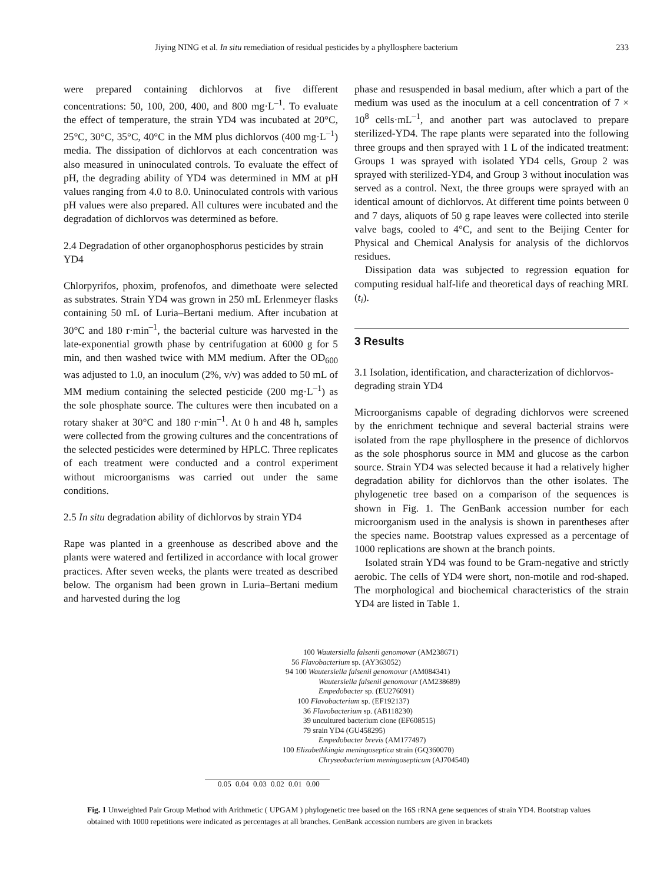Jiying NING et al. In situ remediation of residual pesticides by a phyllosphere bacterium 233
were prepared containing dichlorvos at five different concentrations: 50, 100, 200, 400, and 800 mg·L<sup>–1</sup>. To evaluate the effect of temperature, the strain YD4 was incubated at 20°C, 25°C, 30°C, 35°C, 40°C in the MM plus dichlorvos (400 mg·L<sup>–1</sup>) media. The dissipation of dichlorvos at each concentration was also measured in uninoculated controls. To evaluate the effect of pH, the degrading ability of YD4 was determined in MM at pH values ranging from 4.0 to 8.0. Uninoculated controls with various pH values were also prepared. All cultures were incubated and the degradation of dichlorvos was determined as before.
2.4 Degradation of other organophosphorus pesticides by strain YD4
Chlorpyrifos, phoxim, profenofos, and dimethoate were selected as substrates. Strain YD4 was grown in 250 mL Erlenmeyer flasks containing 50 mL of Luria–Bertani medium. After incubation at 30°C and 180 r·min<sup>–1</sup>, the bacterial culture was harvested in the late-exponential growth phase by centrifugation at 6000 g for 5 min, and then washed twice with MM medium. After the OD<sub>600</sub> was adjusted to 1.0, an inoculum (2%, v/v) was added to 50 mL of MM medium containing the selected pesticide (200 mg·L<sup>–1</sup>) as the sole phosphate source. The cultures were then incubated on a rotary shaker at 30°C and 180 r·min<sup>–1</sup>. At 0 h and 48 h, samples were collected from the growing cultures and the concentrations of the selected pesticides were determined by HPLC. Three replicates of each treatment were conducted and a control experiment without microorganisms was carried out under the same conditions.
2.5 In situ degradation ability of dichlorvos by strain YD4
Rape was planted in a greenhouse as described above and the plants were watered and fertilized in accordance with local grower practices. After seven weeks, the plants were treated as described below. The organism had been grown in Luria–Bertani medium and harvested during the log
phase and resuspended in basal medium, after which a part of the medium was used as the inoculum at a cell concentration of 7 × 10<sup>8</sup> cells·mL<sup>–1</sup>, and another part was autoclaved to prepare sterilized-YD4. The rape plants were separated into the following three groups and then sprayed with 1 L of the indicated treatment: Groups 1 was sprayed with isolated YD4 cells, Group 2 was sprayed with sterilized-YD4, and Group 3 without inoculation was served as a control. Next, the three groups were sprayed with an identical amount of dichlorvos. At different time points between 0 and 7 days, aliquots of 50 g rape leaves were collected into sterile valve bags, cooled to 4°C, and sent to the Beijing Center for Physical and Chemical Analysis for analysis of the dichlorvos residues.
Dissipation data was subjected to regression equation for computing residual half-life and theoretical days of reaching MRL (t<sub>i</sub>).
3 Results
3.1 Isolation, identification, and characterization of dichlorvos-degrading strain YD4
Microorganisms capable of degrading dichlorvos were screened by the enrichment technique and several bacterial strains were isolated from the rape phyllosphere in the presence of dichlorvos as the sole phosphorus source in MM and glucose as the carbon source. Strain YD4 was selected because it had a relatively higher degradation ability for dichlorvos than the other isolates. The phylogenetic tree based on a comparison of the sequences is shown in Fig. 1. The GenBank accession number for each microorganism used in the analysis is shown in parentheses after the species name. Bootstrap values expressed as a percentage of 1000 replications are shown at the branch points.
Isolated strain YD4 was found to be Gram-negative and strictly aerobic. The cells of YD4 were short, non-motile and rod-shaped. The morphological and biochemical characteristics of the strain YD4 are listed in Table 1.
100 Wautersiella falsenii genomovar (AM238671)
56 Flavobacterium sp. (AY363052)
94 100 Wautersiella falsenii genomovar (AM084341)
Wautersiella falsenii genomovar (AM238689)
Empedobacter sp. (EU276091)
100 Flavobacterium sp. (EF192137)
36 Flavobacterium sp. (AB118230)
39 uncultured bacterium clone (EF608515)
79 srain YD4 (GU458295)
Empedobacter brevis (AM177497)
100 Elizabethkingia meningoseptica strain (GQ360070)
Chryseobacterium meningosepticum (AJ704540)
0.05 0.04 0.03 0.02 0.01 0.00
Fig. 1 Unweighted Pair Group Method with Arithmetic ( UPGAM ) phylogenetic tree based on the 16S rRNA gene sequences of strain YD4. Bootstrap values obtained with 1000 repetitions were indicated as percentages at all branches. GenBank accession numbers are given in brackets